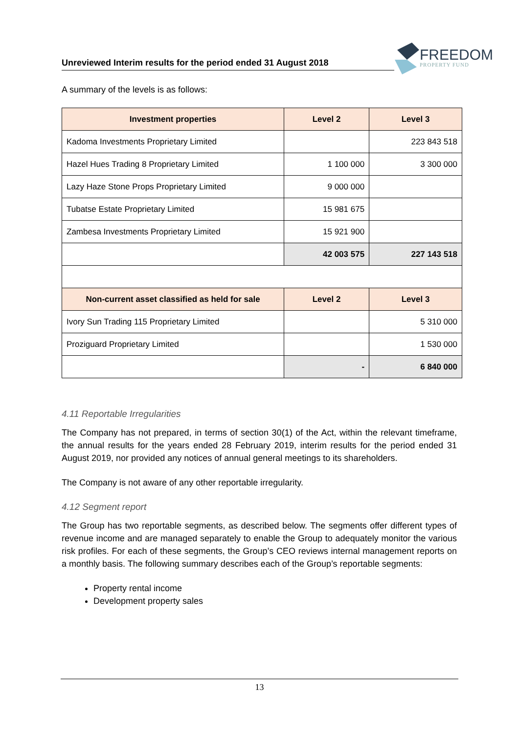Unreviewed Interim results for the period ended 31 August 2018
FREEDOM
PROPERTY FUND
A summary of the levels is as follows:
| Investment properties | Level 2 | Level 3 |
| --- | --- | --- |
| Kadoma Investments Proprietary Limited | | 223 843 518 |
| Hazel Hues Trading 8 Proprietary Limited | 1 100 000 | 3 300 000 |
| Lazy Haze Stone Props Proprietary Limited | 9 000 000 | |
| Tubatse Estate Proprietary Limited | 15 981 675 | |
| Zambesa Investments Proprietary Limited | 15 921 900 | |
| | 42 003 575 | 227 143 518 |
| Non-current asset classified as held for sale | Level 2 | Level 3 |
| Ivory Sun Trading 115 Proprietary Limited | | 5 310 000 |
| Proziguard Proprietary Limited | | 1 530 000 |
| | - | 6 840 000 |
4.11 Reportable Irregularities
The Company has not prepared, in terms of section 30(1) of the Act, within the relevant timeframe, the annual results for the years ended 28 February 2019, interim results for the period ended 31 August 2019, nor provided any notices of annual general meetings to its shareholders.
The Company is not aware of any other reportable irregularity.
4.12 Segment report
The Group has two reportable segments, as described below. The segments offer different types of revenue income and are managed separately to enable the Group to adequately monitor the various risk profiles. For each of these segments, the Group’s CEO reviews internal management reports on a monthly basis. The following summary describes each of the Group’s reportable segments:
Property rental income
Development property sales
13